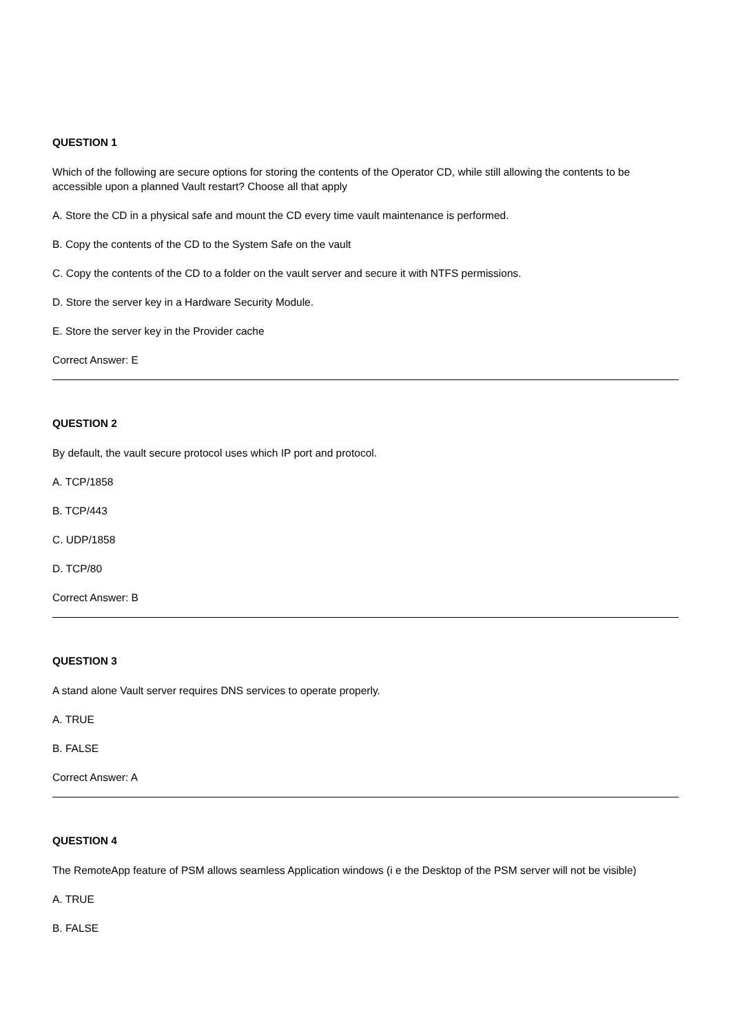QUESTION 1
Which of the following are secure options for storing the contents of the Operator CD, while still allowing the contents to be accessible upon a planned Vault restart? Choose all that apply
A. Store the CD in a physical safe and mount the CD every time vault maintenance is performed.
B. Copy the contents of the CD to the System Safe on the vault
C. Copy the contents of the CD to a folder on the vault server and secure it with NTFS permissions.
D. Store the server key in a Hardware Security Module.
E. Store the server key in the Provider cache
Correct Answer: E
QUESTION 2
By default, the vault secure protocol uses which IP port and protocol.
A. TCP/1858
B. TCP/443
C. UDP/1858
D. TCP/80
Correct Answer: B
QUESTION 3
A stand alone Vault server requires DNS services to operate properly.
A. TRUE
B. FALSE
Correct Answer: A
QUESTION 4
The RemoteApp feature of PSM allows seamless Application windows (i e the Desktop of the PSM server will not be visible)
A. TRUE
B. FALSE